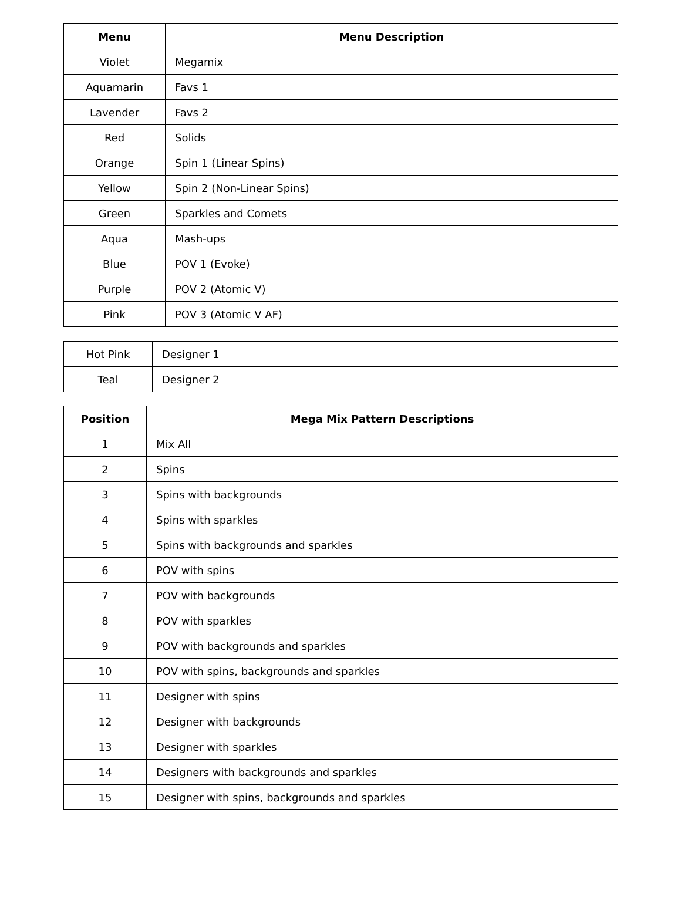| Menu | Menu Description |
| --- | --- |
| Violet | Megamix |
| Aquamarin | Favs 1 |
| Lavender | Favs 2 |
| Red | Solids |
| Orange | Spin 1 (Linear Spins) |
| Yellow | Spin 2 (Non-Linear Spins) |
| Green | Sparkles and Comets |
| Aqua | Mash-ups |
| Blue | POV 1 (Evoke) |
| Purple | POV 2 (Atomic V) |
| Pink | POV 3 (Atomic V AF) |
| Hot Pink | Designer 1 |
| Teal | Designer 2 |
| Position | Mega Mix Pattern Descriptions |
| --- | --- |
| 1 | Mix All |
| 2 | Spins |
| 3 | Spins with backgrounds |
| 4 | Spins with sparkles |
| 5 | Spins with backgrounds and sparkles |
| 6 | POV with spins |
| 7 | POV with backgrounds |
| 8 | POV with sparkles |
| 9 | POV with backgrounds and sparkles |
| 10 | POV with spins, backgrounds and sparkles |
| 11 | Designer with spins |
| 12 | Designer with backgrounds |
| 13 | Designer with sparkles |
| 14 | Designers with backgrounds and sparkles |
| 15 | Designer with spins, backgrounds and sparkles |